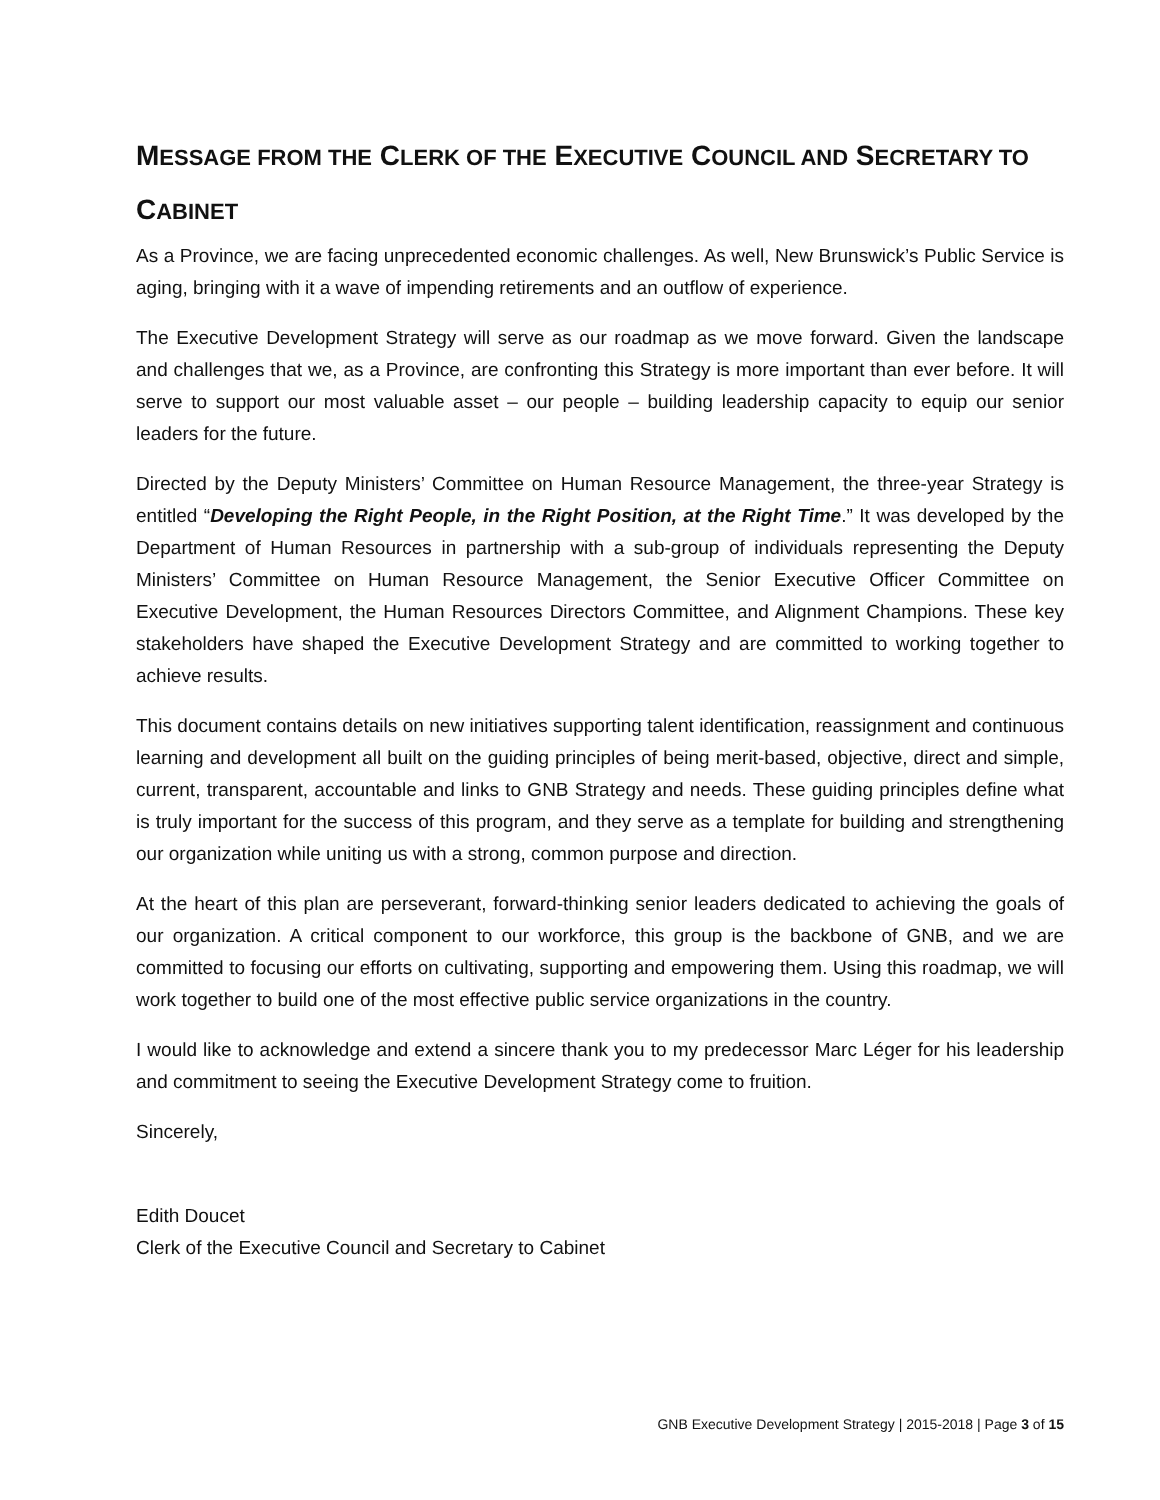MESSAGE FROM THE CLERK OF THE EXECUTIVE COUNCIL AND SECRETARY TO CABINET
As a Province, we are facing unprecedented economic challenges. As well, New Brunswick’s Public Service is aging, bringing with it a wave of impending retirements and an outflow of experience.
The Executive Development Strategy will serve as our roadmap as we move forward. Given the landscape and challenges that we, as a Province, are confronting this Strategy is more important than ever before. It will serve to support our most valuable asset – our people – building leadership capacity to equip our senior leaders for the future.
Directed by the Deputy Ministers’ Committee on Human Resource Management, the three-year Strategy is entitled “Developing the Right People, in the Right Position, at the Right Time.” It was developed by the Department of Human Resources in partnership with a sub-group of individuals representing the Deputy Ministers’ Committee on Human Resource Management, the Senior Executive Officer Committee on Executive Development, the Human Resources Directors Committee, and Alignment Champions. These key stakeholders have shaped the Executive Development Strategy and are committed to working together to achieve results.
This document contains details on new initiatives supporting talent identification, reassignment and continuous learning and development all built on the guiding principles of being merit-based, objective, direct and simple, current, transparent, accountable and links to GNB Strategy and needs. These guiding principles define what is truly important for the success of this program, and they serve as a template for building and strengthening our organization while uniting us with a strong, common purpose and direction.
At the heart of this plan are perseverant, forward-thinking senior leaders dedicated to achieving the goals of our organization. A critical component to our workforce, this group is the backbone of GNB, and we are committed to focusing our efforts on cultivating, supporting and empowering them. Using this roadmap, we will work together to build one of the most effective public service organizations in the country.
I would like to acknowledge and extend a sincere thank you to my predecessor Marc Léger for his leadership and commitment to seeing the Executive Development Strategy come to fruition.
Sincerely,
Edith Doucet
Clerk of the Executive Council and Secretary to Cabinet
GNB Executive Development Strategy | 2015-2018 | Page 3 of 15